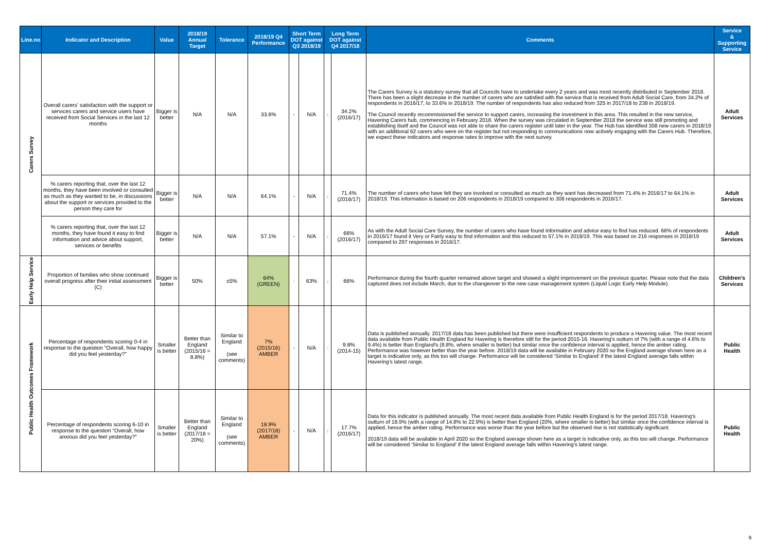| Line.no | Indicator and Description | Value | 2018/19 Annual Target | Tolerance | 2018/19 Q4 Performance | Short Term DOT against Q3 2018/19 | | Long Term DOT against Q4 2017/18 | | Comments | Service & Supporting Service |
| --- | --- | --- | --- | --- | --- | --- | --- | --- | --- | --- | --- |
| Carers Survey | Overall carers' satisfaction with the support or services carers and service users have received from Social Services in the last 12 months | Bigger is better | N/A | N/A | 33.6% | - | N/A | ↓ | 34.2% (2016/17) | The Carers Survey is a statutory survey that all Councils have to undertake every 2 years and was most recently distributed in September 2018. There has been a slight decrease in the number of carers who are satisfied with the service that is received from Adult Social Care, from 34.2% of respondents in 2016/17, to 33.6% in 2018/19. The number of respondents has also reduced from 325 in 2017/18 to 238 in 2018/19. The Council recently recommissioned the service to support carers, increasing the investment in this area. This resulted in the new service, Havering Carers hub, commencing in February 2018. When the survey was circulated in September 2018 the service was still promoting and establishing itself and the Council was not able to share the carers register until later in the year. The Hub has identified 308 new carers in 2018/19 with an additional 62 carers who were on the register but not responding to communications now actively engaging with the Carers Hub. Therefore, we expect these indicators and response rates to improve with the next survey. | Adult Services |
| | % carers reporting that, over the last 12 months, they have been involved or consulted as much as they wanted to be, in discussions about the support or services provided to the person they care for | Bigger is better | N/A | N/A | 64.1% | - | N/A | ↓ | 71.4% (2016/17) | The number of carers who have felt they are involved or consulted as much as they want has decreased from 71.4% in 2016/17 to 64.1% in 2018/19. This information is based on 206 respondents in 2018/19 compared to 308 respondents in 2016/17. | Adult Services |
| | % carers reporting that, over the last 12 months, they have found it easy to find information and advice about support, services or benefits | Bigger is better | N/A | N/A | 57.1% | - | N/A | ↓ | 66% (2016/17) | As with the Adult Social Care Survey, the number of carers who have found information and advice easy to find has reduced. 66% of respondents in 2016/17 found it Very or Fairly easy to find information and this reduced to 57.1% in 2018/19. This was based on 216 responses in 2018/19 compared to 297 responses in 2016/17. | Adult Services |
| Early Help Service | Proportion of families who show continued overall progress after their initial assessment (C) | Bigger is better | 50% | ±5% | 64% (GREEN) | ↑ | 63% | ↓ | 66% | Performance during the fourth quarter remained above target and showed a slight improvement on the previous quarter. Please note that the data captured does not include March, due to the changeover to the new case management system (Liquid Logic Early Help Module). | Children’s Services |
| Public Health Outcomes Framework | Percentage of respondents scoring 0-4 in response to the question "Overall, how happy did you feel yesterday?" | Smaller is better | Better than England (2015/16 = 8.8%) | Similar to England (see comments) | 7% (2015/16) AMBER | - | N/A | ↑ | 9.8% (2014-15) | Data is published annually. 2017/18 data has been published but there were insufficient respondents to produce a Havering value. The most recent data available from Public Health England for Havering is therefore still for the period 2015-16. Havering's outturn of 7% (with a range of 4.6% to 9.4%) is better than England's (8.8%, where smaller is better) but similar once the confidence interval is applied, hence the amber rating. Performance was however better than the year before. 2018/19 data will be available in February 2020 so the England average shown here as a target is indicative only, as this too will change. Performance will be considered ‘Similar to England’ if the latest England average falls within Havering’s latest range. | Public Health |
| | Percentage of respondents scoring 6-10 in response to the question “Overall, how anxious did you feel yesterday?” | Smaller is better | Better than England (2017/18 = 20%) | Similar to England (see comments) | 18.9% (2017/18) AMBER | - | N/A | ↓ | 17.7% (2016/17) | Data for this indicator is published annually. The most recent data available from Public Health England is for the period 2017/18. Havering's outturn of 18.9% (with a range of 14.8% to 22.9%) is better than England (20%, where smaller is better) but similar once the confidence interval is applied, hence the amber rating. Performance was worse than the year before but the observed rise is not statistically significant. 2018/19 data will be available in April 2020 so the England average shown here as a target is indicative only, as this too will change. Performance will be considered ‘Similar to England’ if the latest England average falls within Havering’s latest range. | Public Health |
9